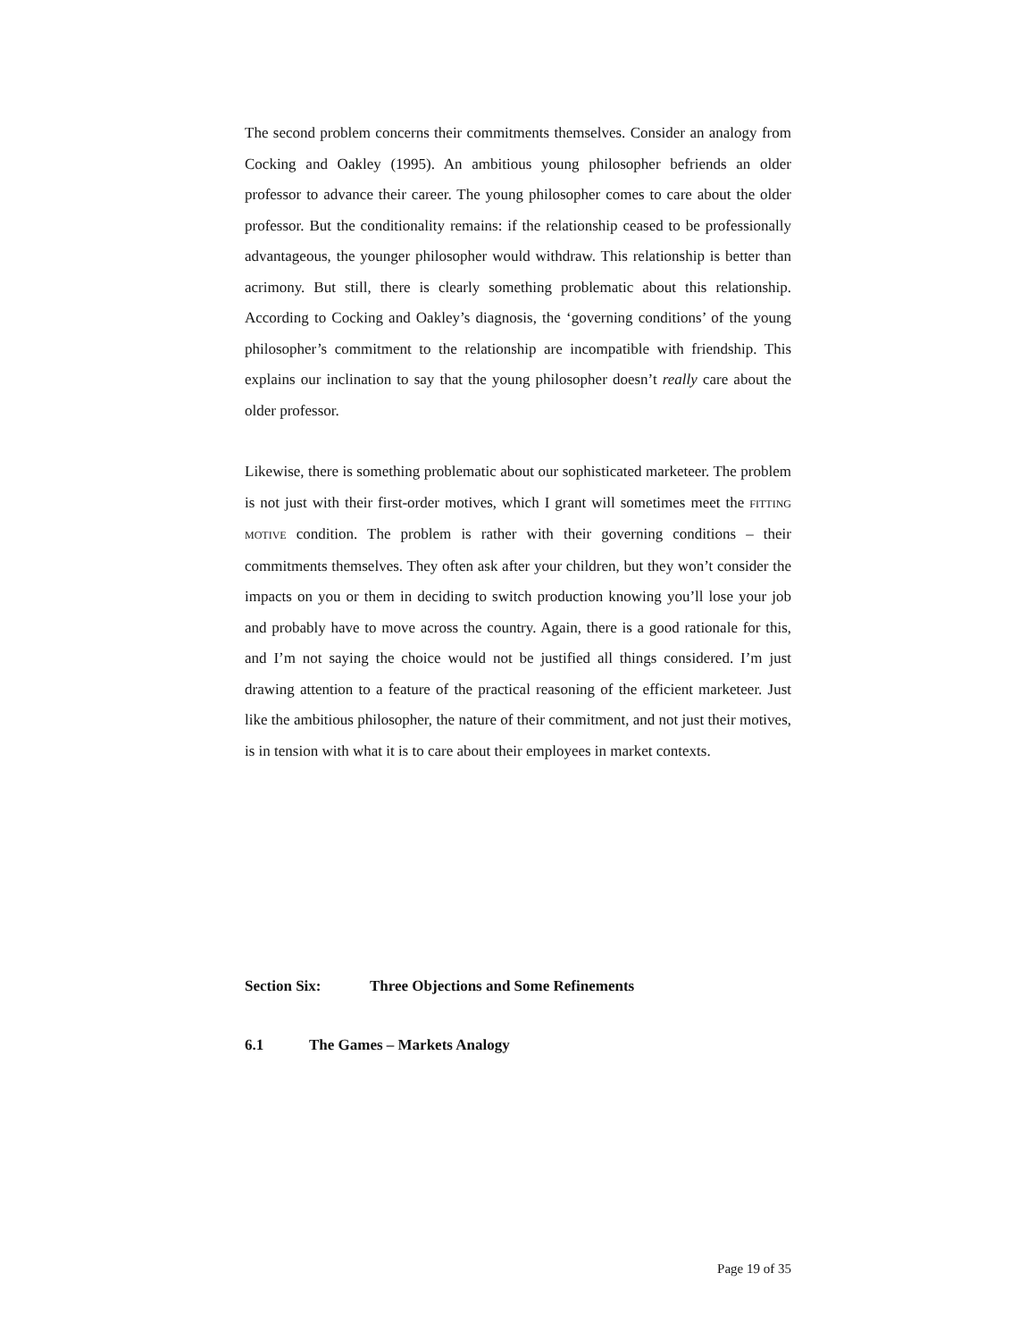The second problem concerns their commitments themselves. Consider an analogy from Cocking and Oakley (1995). An ambitious young philosopher befriends an older professor to advance their career. The young philosopher comes to care about the older professor. But the conditionality remains: if the relationship ceased to be professionally advantageous, the younger philosopher would withdraw. This relationship is better than acrimony. But still, there is clearly something problematic about this relationship. According to Cocking and Oakley’s diagnosis, the ‘governing conditions’ of the young philosopher’s commitment to the relationship are incompatible with friendship. This explains our inclination to say that the young philosopher doesn’t really care about the older professor.
Likewise, there is something problematic about our sophisticated marketeer. The problem is not just with their first-order motives, which I grant will sometimes meet the FITTING MOTIVE condition. The problem is rather with their governing conditions – their commitments themselves. They often ask after your children, but they won’t consider the impacts on you or them in deciding to switch production knowing you’ll lose your job and probably have to move across the country. Again, there is a good rationale for this, and I’m not saying the choice would not be justified all things considered. I’m just drawing attention to a feature of the practical reasoning of the efficient marketeer. Just like the ambitious philosopher, the nature of their commitment, and not just their motives, is in tension with what it is to care about their employees in market contexts.
Section Six: Three Objections and Some Refinements
6.1 The Games – Markets Analogy
Page 19 of 35